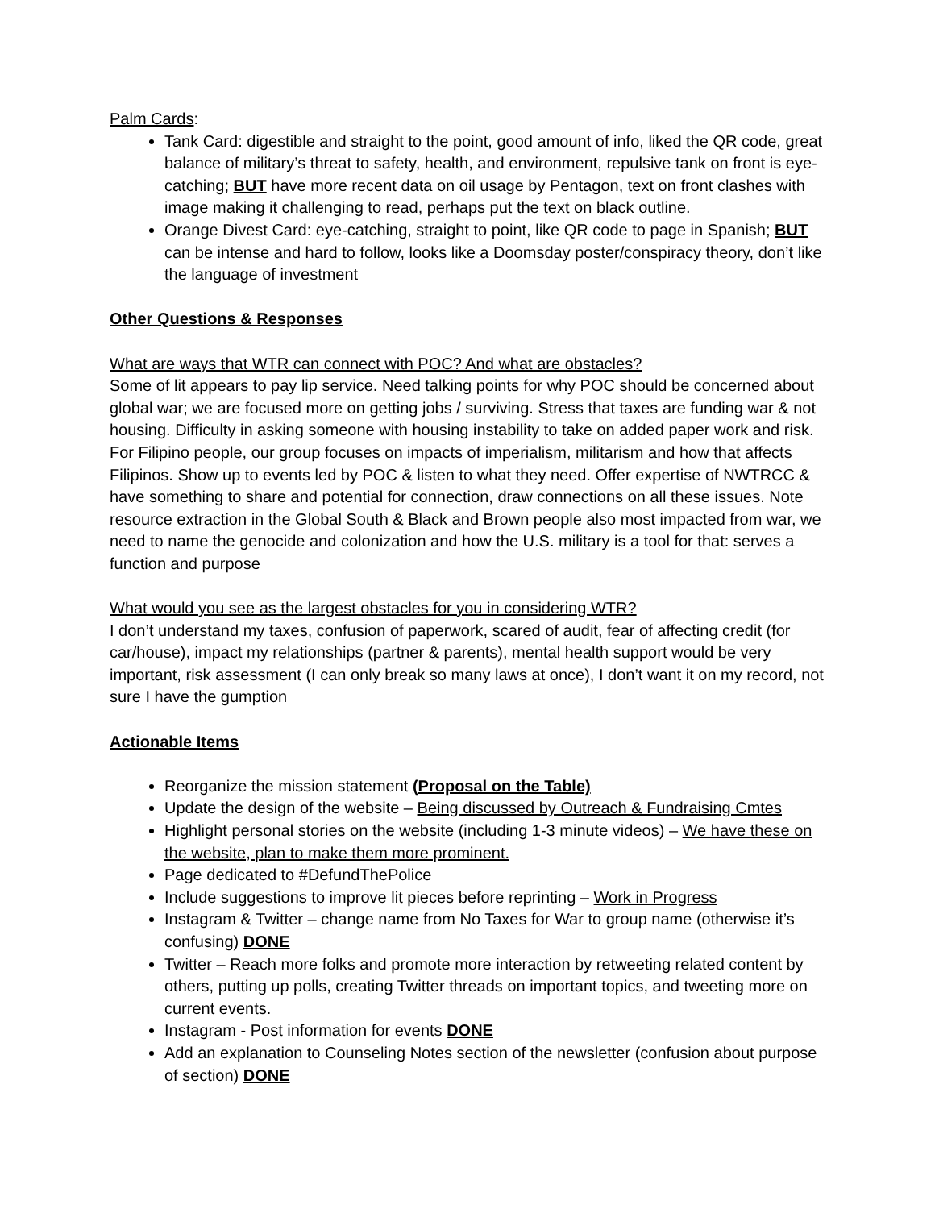Palm Cards:
Tank Card: digestible and straight to the point, good amount of info, liked the QR code, great balance of military’s threat to safety, health, and environment, repulsive tank on front is eye-catching; BUT have more recent data on oil usage by Pentagon, text on front clashes with image making it challenging to read, perhaps put the text on black outline.
Orange Divest Card: eye-catching, straight to point, like QR code to page in Spanish; BUT can be intense and hard to follow, looks like a Doomsday poster/conspiracy theory, don’t like the language of investment
Other Questions & Responses
What are ways that WTR can connect with POC? And what are obstacles?
Some of lit appears to pay lip service. Need talking points for why POC should be concerned about global war; we are focused more on getting jobs / surviving. Stress that taxes are funding war & not housing. Difficulty in asking someone with housing instability to take on added paper work and risk. For Filipino people, our group focuses on impacts of imperialism, militarism and how that affects Filipinos. Show up to events led by POC & listen to what they need. Offer expertise of NWTRCC & have something to share and potential for connection, draw connections on all these issues. Note resource extraction in the Global South & Black and Brown people also most impacted from war, we need to name the genocide and colonization and how the U.S. military is a tool for that: serves a function and purpose
What would you see as the largest obstacles for you in considering WTR?
I don’t understand my taxes, confusion of paperwork, scared of audit, fear of affecting credit (for car/house), impact my relationships (partner & parents), mental health support would be very important, risk assessment (I can only break so many laws at once), I don’t want it on my record, not sure I have the gumption
Actionable Items
Reorganize the mission statement (Proposal on the Table)
Update the design of the website – Being discussed by Outreach & Fundraising Cmtes
Highlight personal stories on the website (including 1-3 minute videos) – We have these on the website, plan to make them more prominent.
Page dedicated to #DefundThePolice
Include suggestions to improve lit pieces before reprinting – Work in Progress
Instagram & Twitter – change name from No Taxes for War to group name (otherwise it’s confusing) DONE
Twitter – Reach more folks and promote more interaction by retweeting related content by others, putting up polls, creating Twitter threads on important topics, and tweeting more on current events.
Instagram - Post information for events DONE
Add an explanation to Counseling Notes section of the newsletter (confusion about purpose of section) DONE